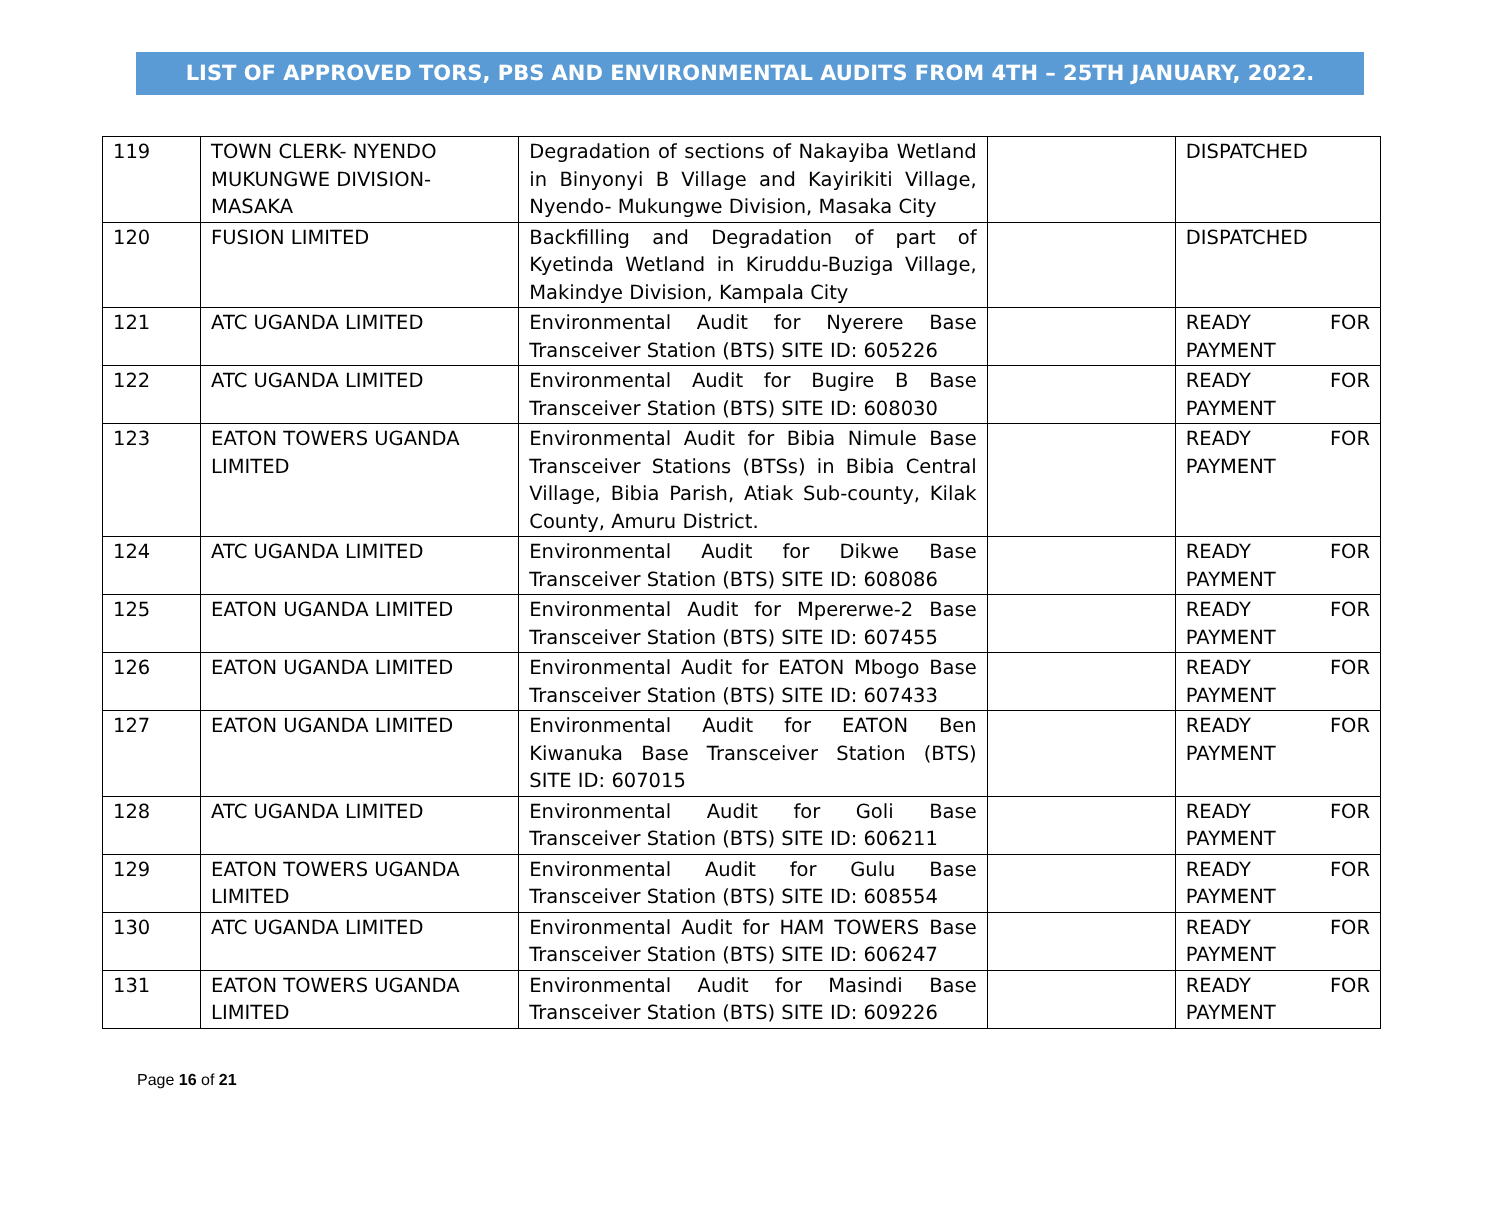LIST OF APPROVED TORS, PBS AND ENVIRONMENTAL AUDITS FROM 4TH – 25TH JANUARY, 2022.
| 119 | TOWN CLERK- NYENDO MUKUNGWE DIVISION-MASAKA | Degradation of sections of Nakayiba Wetland in Binyonyi B Village and Kayirikiti Village, Nyendo- Mukungwe Division, Masaka City | | DISPATCHED |
| 120 | FUSION LIMITED | Backfilling and Degradation of part of Kyetinda Wetland in Kiruddu-Buziga Village, Makindye Division, Kampala City | | DISPATCHED |
| 121 | ATC UGANDA LIMITED | Environmental Audit for Nyerere Base Transceiver Station (BTS) SITE ID: 605226 | | READY FOR PAYMENT |
| 122 | ATC UGANDA LIMITED | Environmental Audit for Bugire B Base Transceiver Station (BTS) SITE ID: 608030 | | READY FOR PAYMENT |
| 123 | EATON TOWERS UGANDA LIMITED | Environmental Audit for Bibia Nimule Base Transceiver Stations (BTSs) in Bibia Central Village, Bibia Parish, Atiak Sub-county, Kilak County, Amuru District. | | READY FOR PAYMENT |
| 124 | ATC UGANDA LIMITED | Environmental Audit for Dikwe Base Transceiver Station (BTS) SITE ID: 608086 | | READY FOR PAYMENT |
| 125 | EATON UGANDA LIMITED | Environmental Audit for Mpererwe-2 Base Transceiver Station (BTS) SITE ID: 607455 | | READY FOR PAYMENT |
| 126 | EATON UGANDA LIMITED | Environmental Audit for EATON Mbogo Base Transceiver Station (BTS) SITE ID: 607433 | | READY FOR PAYMENT |
| 127 | EATON UGANDA LIMITED | Environmental Audit for EATON Ben Kiwanuka Base Transceiver Station (BTS) SITE ID: 607015 | | READY FOR PAYMENT |
| 128 | ATC UGANDA LIMITED | Environmental Audit for Goli Base Transceiver Station (BTS) SITE ID: 606211 | | READY FOR PAYMENT |
| 129 | EATON TOWERS UGANDA LIMITED | Environmental Audit for Gulu Base Transceiver Station (BTS) SITE ID: 608554 | | READY FOR PAYMENT |
| 130 | ATC UGANDA LIMITED | Environmental Audit for HAM TOWERS Base Transceiver Station (BTS) SITE ID: 606247 | | READY FOR PAYMENT |
| 131 | EATON TOWERS UGANDA LIMITED | Environmental Audit for Masindi Base Transceiver Station (BTS) SITE ID: 609226 | | READY FOR PAYMENT |
Page 16 of 21